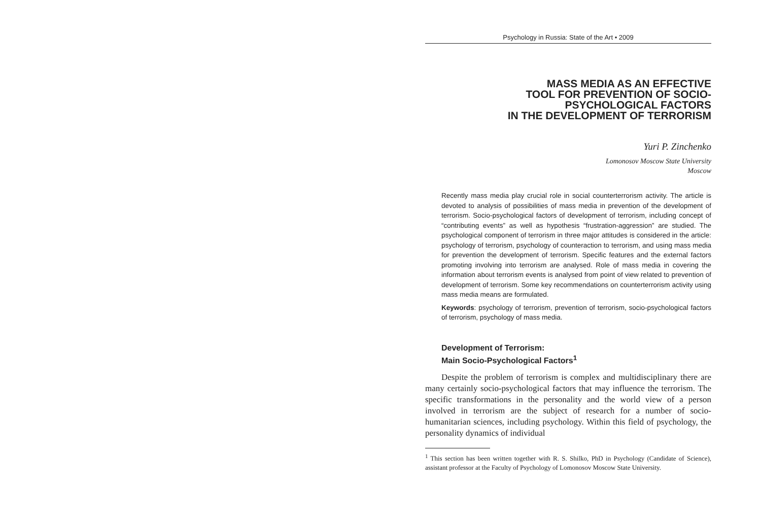Psychology in Russia: State of the Art • 2009
MASS MEDIA AS AN EFFECTIVE
TOOL FOR PREVENTION OF SOCIO-
PSYCHOLOGICAL FACTORS
IN THE DEVELOPMENT OF TERRORISM
Yuri P. Zinchenko
Lomonosov Moscow State University
Moscow
Recently mass media play crucial role in social counterterrorism activity. The article is devoted to analysis of possibilities of mass media in prevention of the development of terrorism. Socio-psychological factors of development of terrorism, including concept of “contributing events” as well as hypothesis “frustration-aggression” are studied. The psychological component of terrorism in three major attitudes is considered in the article: psychology of terrorism, psychology of counteraction to terrorism, and using mass media for prevention the development of terrorism. Specific features and the external factors promoting involving into terrorism are analysed. Role of mass media in covering the information about terrorism events is analysed from point of view related to prevention of development of terrorism. Some key recommendations on counterterrorism activity using mass media means are formulated.
Keywords: psychology of terrorism, prevention of terrorism, socio-psychological factors of terrorism, psychology of mass media.
Development of Terrorism:
Main Socio-Psychological Factors<sup>1</sup>
Despite the problem of terrorism is complex and multidisciplinary there are many certainly socio-psychological factors that may influence the terrorism. The specific transformations in the personality and the world view of a person involved in terrorism are the subject of research for a number of socio-humanitarian sciences, including psychology. Within this field of psychology, the personality dynamics of individual
<sup>1</sup> This section has been written together with R. S. Shilko, PhD in Psychology (Candidate of Science), assistant professor at the Faculty of Psychology of Lomonosov Moscow State University.